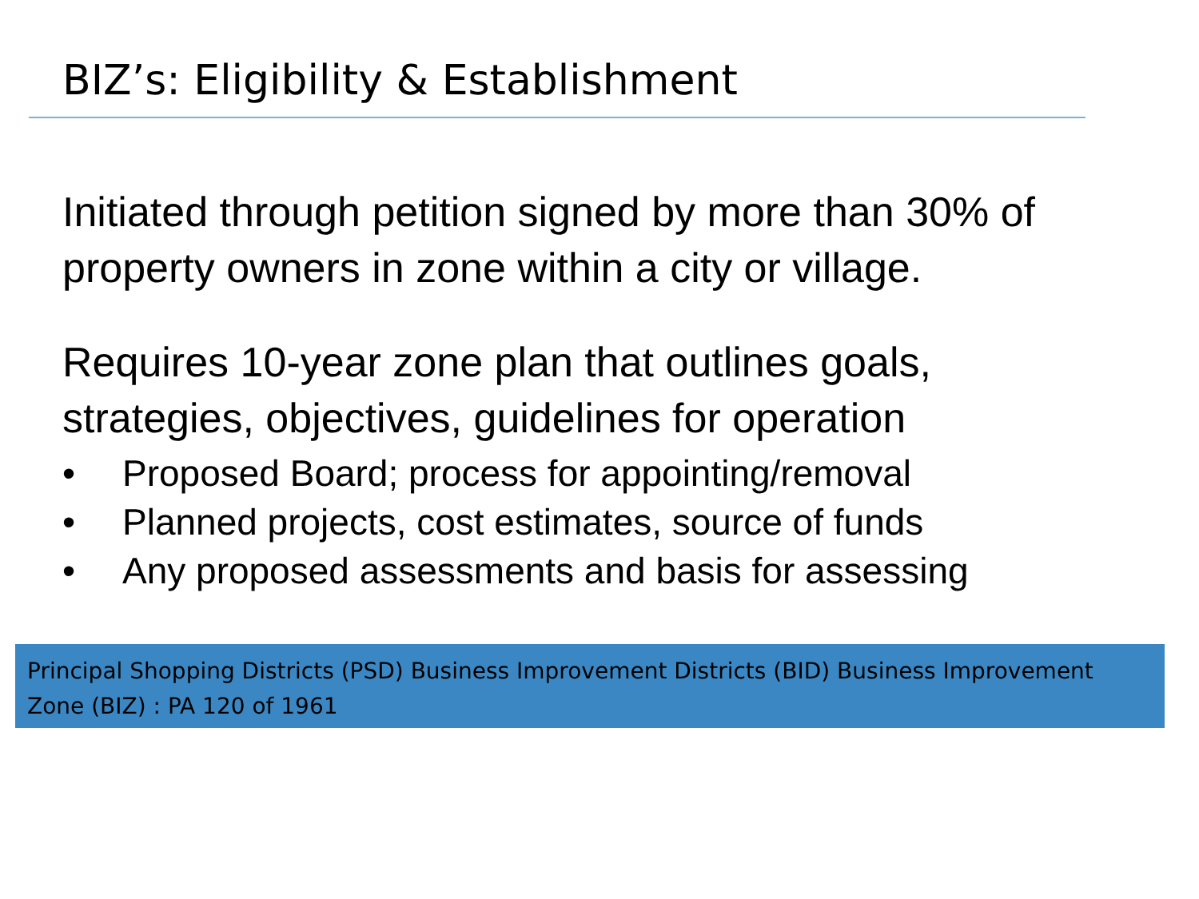BIZ’s: Eligibility & Establishment
Initiated through petition signed by more than 30% of property owners in zone within a city or village.
Requires 10-year zone plan that outlines goals, strategies, objectives, guidelines for operation
• Proposed Board; process for appointing/removal
• Planned projects, cost estimates, source of funds
• Any proposed assessments and basis for assessing
Principal Shopping Districts (PSD) Business Improvement Districts (BID) Business Improvement Zone (BIZ) : PA 120 of 1961